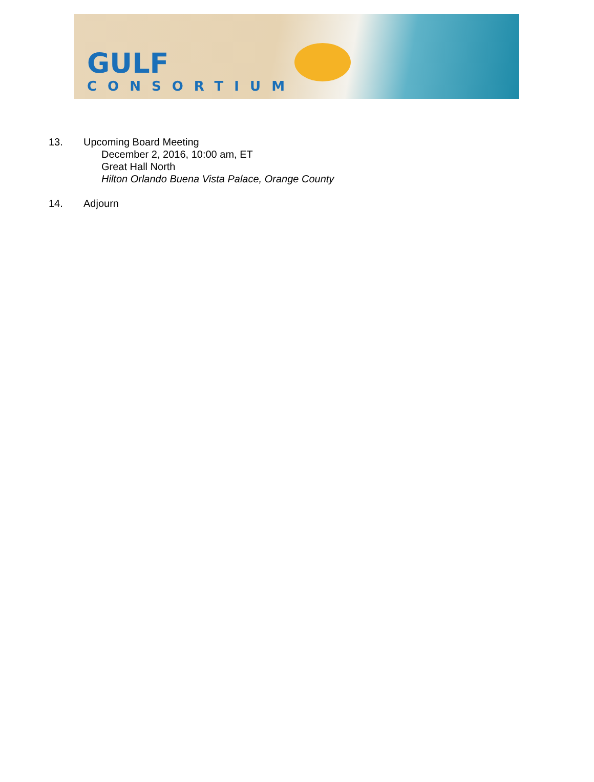GULF
CONSORTIUM
13. Upcoming Board Meeting
December 2, 2016, 10:00 am, ET
Great Hall North
Hilton Orlando Buena Vista Palace, Orange County
14. Adjourn